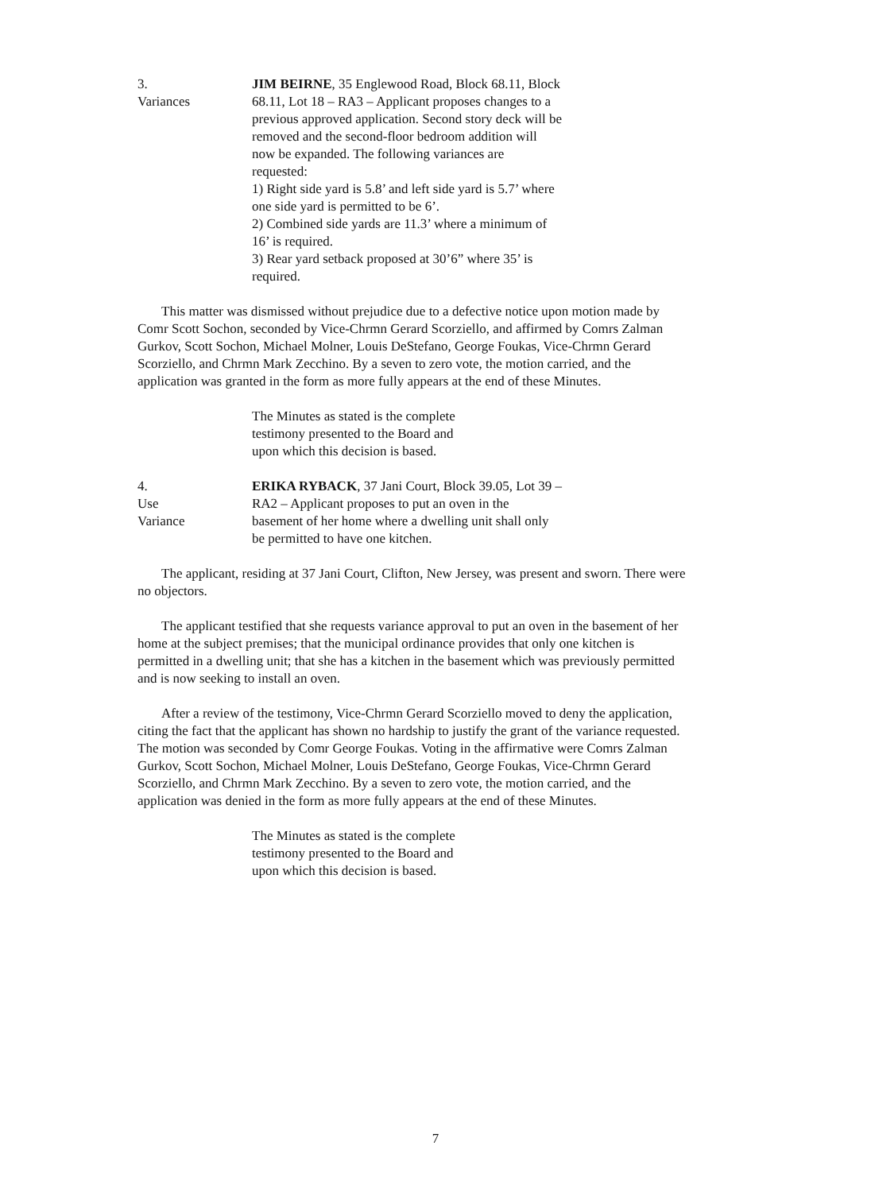3.
Variances
JIM BEIRNE, 35 Englewood Road, Block 68.11, Block 68.11, Lot 18 – RA3 – Applicant proposes changes to a previous approved application. Second story deck will be removed and the second-floor bedroom addition will now be expanded. The following variances are requested:
1) Right side yard is 5.8’ and left side yard is 5.7’ where one side yard is permitted to be 6’.
2) Combined side yards are 11.3’ where a minimum of 16’ is required.
3) Rear yard setback proposed at 30’6” where 35’ is required.
This matter was dismissed without prejudice due to a defective notice upon motion made by Comr Scott Sochon, seconded by Vice-Chrmn Gerard Scorziello, and affirmed by Comrs Zalman Gurkov, Scott Sochon, Michael Molner, Louis DeStefano, George Foukas, Vice-Chrmn Gerard Scorziello, and Chrmn Mark Zecchino. By a seven to zero vote, the motion carried, and the application was granted in the form as more fully appears at the end of these Minutes.
The Minutes as stated is the complete
testimony presented to the Board and
upon which this decision is based.
4.
Use
Variance
ERIKA RYBACK, 37 Jani Court, Block 39.05, Lot 39 – RA2 – Applicant proposes to put an oven in the basement of her home where a dwelling unit shall only be permitted to have one kitchen.
The applicant, residing at 37 Jani Court, Clifton, New Jersey, was present and sworn. There were no objectors.
The applicant testified that she requests variance approval to put an oven in the basement of her home at the subject premises; that the municipal ordinance provides that only one kitchen is permitted in a dwelling unit; that she has a kitchen in the basement which was previously permitted and is now seeking to install an oven.
After a review of the testimony, Vice-Chrmn Gerard Scorziello moved to deny the application, citing the fact that the applicant has shown no hardship to justify the grant of the variance requested. The motion was seconded by Comr George Foukas. Voting in the affirmative were Comrs Zalman Gurkov, Scott Sochon, Michael Molner, Louis DeStefano, George Foukas, Vice-Chrmn Gerard Scorziello, and Chrmn Mark Zecchino. By a seven to zero vote, the motion carried, and the application was denied in the form as more fully appears at the end of these Minutes.
The Minutes as stated is the complete
testimony presented to the Board and
upon which this decision is based.
7